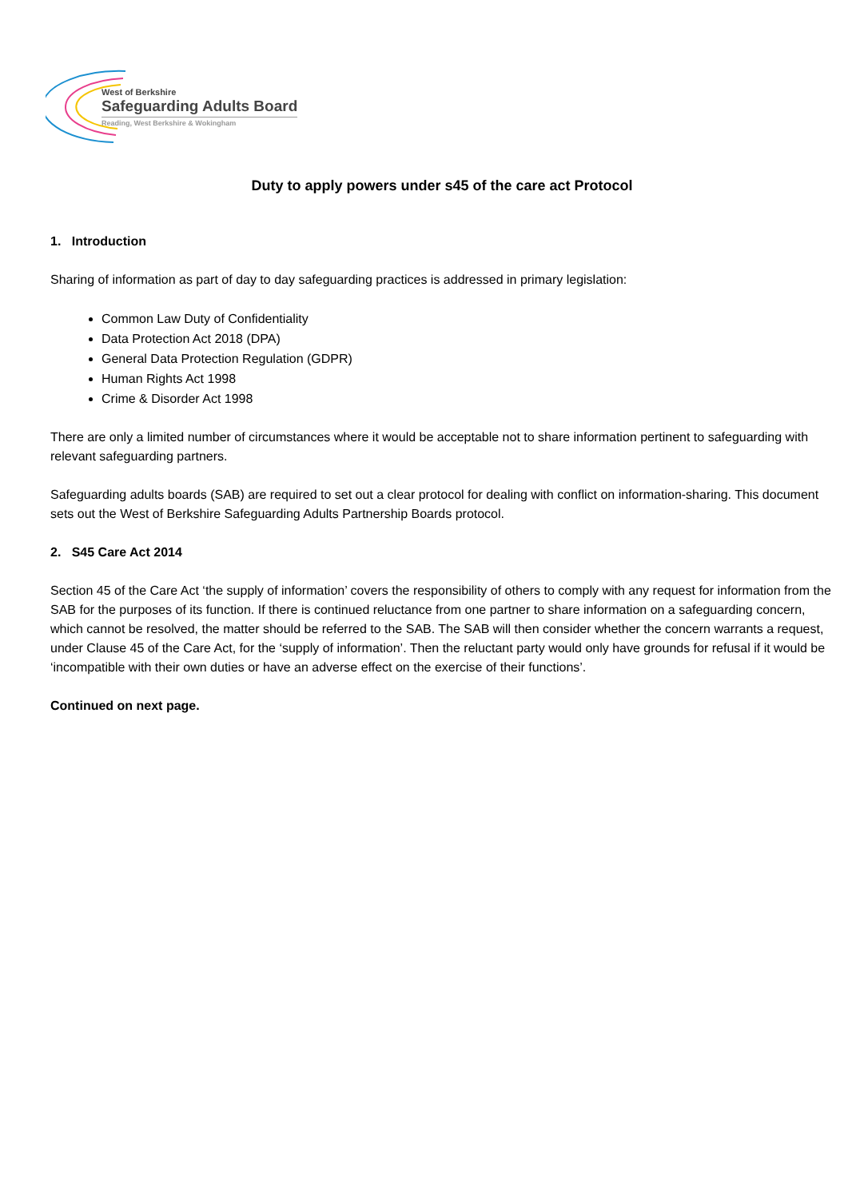West of Berkshire
Safeguarding Adults Board
Reading, West Berkshire & Wokingham
Duty to apply powers under s45 of the care act Protocol
1. Introduction
Sharing of information as part of day to day safeguarding practices is addressed in primary legislation:
Common Law Duty of Confidentiality
Data Protection Act 2018 (DPA)
General Data Protection Regulation (GDPR)
Human Rights Act 1998
Crime & Disorder Act 1998
There are only a limited number of circumstances where it would be acceptable not to share information pertinent to safeguarding with relevant safeguarding partners.
Safeguarding adults boards (SAB) are required to set out a clear protocol for dealing with conflict on information-sharing. This document sets out the West of Berkshire Safeguarding Adults Partnership Boards protocol.
2. S45 Care Act 2014
Section 45 of the Care Act ‘the supply of information’ covers the responsibility of others to comply with any request for information from the SAB for the purposes of its function. If there is continued reluctance from one partner to share information on a safeguarding concern, which cannot be resolved, the matter should be referred to the SAB. The SAB will then consider whether the concern warrants a request, under Clause 45 of the Care Act, for the ‘supply of information’. Then the reluctant party would only have grounds for refusal if it would be ‘incompatible with their own duties or have an adverse effect on the exercise of their functions’.
Continued on next page.